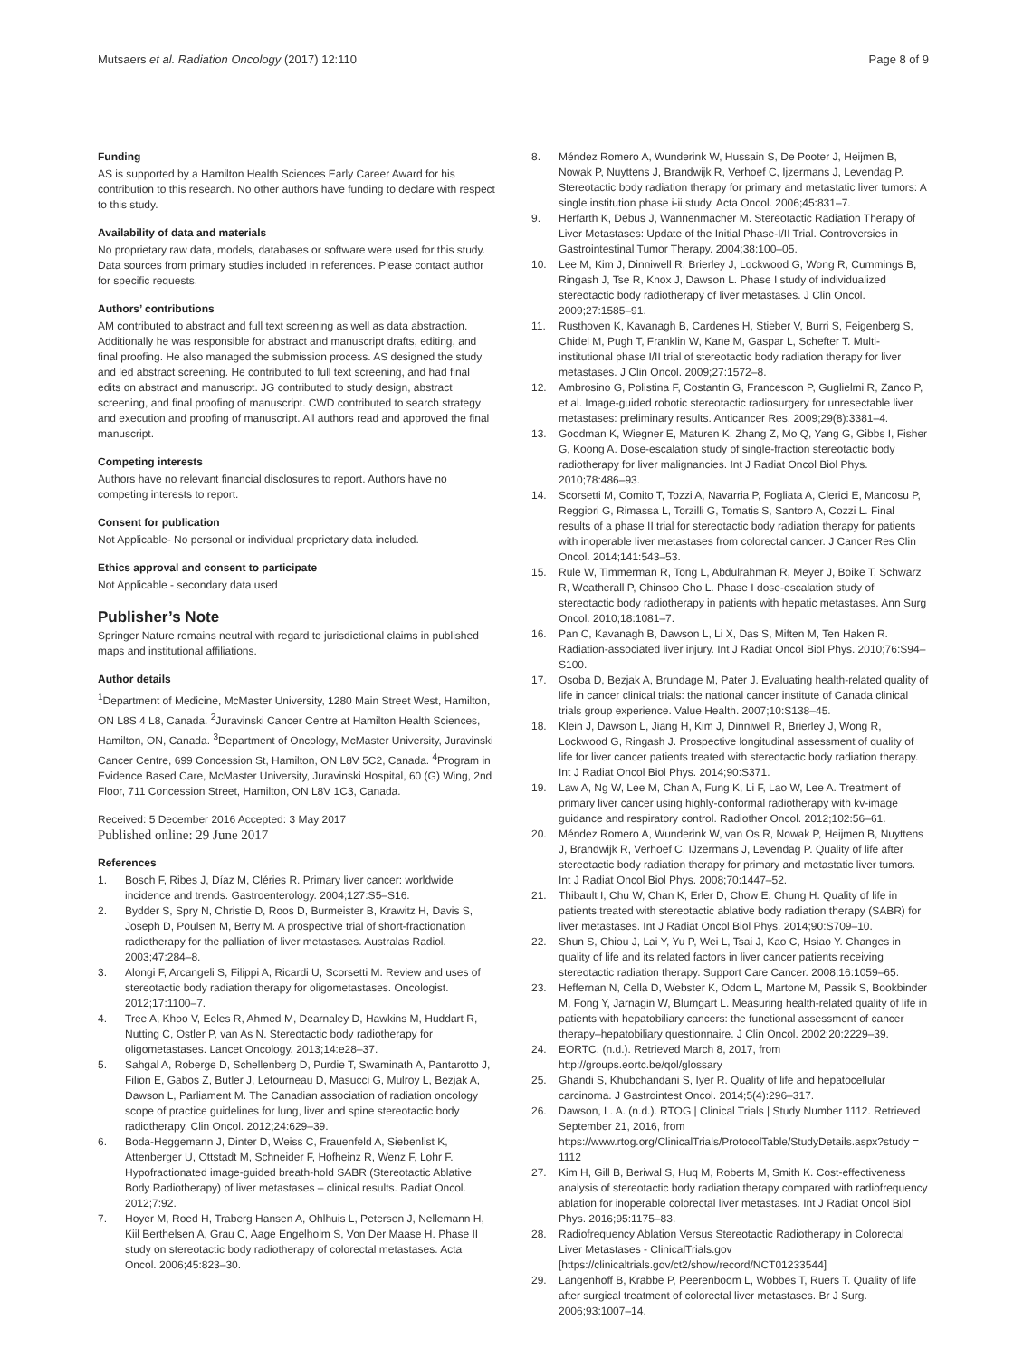Mutsaers et al. Radiation Oncology (2017) 12:110 Page 8 of 9
Funding
AS is supported by a Hamilton Health Sciences Early Career Award for his contribution to this research. No other authors have funding to declare with respect to this study.
Availability of data and materials
No proprietary raw data, models, databases or software were used for this study. Data sources from primary studies included in references. Please contact author for specific requests.
Authors’ contributions
AM contributed to abstract and full text screening as well as data abstraction. Additionally he was responsible for abstract and manuscript drafts, editing, and final proofing. He also managed the submission process. AS designed the study and led abstract screening. He contributed to full text screening, and had final edits on abstract and manuscript. JG contributed to study design, abstract screening, and final proofing of manuscript. CWD contributed to search strategy and execution and proofing of manuscript. All authors read and approved the final manuscript.
Competing interests
Authors have no relevant financial disclosures to report. Authors have no competing interests to report.
Consent for publication
Not Applicable- No personal or individual proprietary data included.
Ethics approval and consent to participate
Not Applicable - secondary data used
Publisher’s Note
Springer Nature remains neutral with regard to jurisdictional claims in published maps and institutional affiliations.
Author details
<sup>1</sup> Department of Medicine, McMaster University, 1280 Main Street West, Hamilton, ON L8S 4 L8, Canada. <sup>2</sup>Juravinski Cancer Centre at Hamilton Health Sciences, Hamilton, ON, Canada. <sup>3</sup>Department of Oncology, McMaster University, Juravinski Cancer Centre, 699 Concession St, Hamilton, ON L8V 5C2, Canada. <sup>4</sup>Program in Evidence Based Care, McMaster University, Juravinski Hospital, 60 (G) Wing, 2nd Floor, 711 Concession Street, Hamilton, ON L8V 1C3, Canada.
Received: 5 December 2016 Accepted: 3 May 2017
Published online: 29 June 2017
References
1. Bosch F, Ribes J, Díaz M, Cléries R. Primary liver cancer: worldwide incidence and trends. Gastroenterology. 2004;127:S5–S16.
2. Bydder S, Spry N, Christie D, Roos D, Burmeister B, Krawitz H, Davis S, Joseph D, Poulsen M, Berry M. A prospective trial of short-fractionation radiotherapy for the palliation of liver metastases. Australas Radiol. 2003;47:284–8.
3. Alongi F, Arcangeli S, Filippi A, Ricardi U, Scorsetti M. Review and uses of stereotactic body radiation therapy for oligometastases. Oncologist. 2012;17:1100–7.
4. Tree A, Khoo V, Eeles R, Ahmed M, Dearnaley D, Hawkins M, Huddart R, Nutting C, Ostler P, van As N. Stereotactic body radiotherapy for oligometastases. Lancet Oncology. 2013;14:e28–37.
5. Sahgal A, Roberge D, Schellenberg D, Purdie T, Swaminath A, Pantarotto J, Filion E, Gabos Z, Butler J, Letourneau D, Masucci G, Mulroy L, Bezjak A, Dawson L, Parliament M. The Canadian association of radiation oncology scope of practice guidelines for lung, liver and spine stereotactic body radiotherapy. Clin Oncol. 2012;24:629–39.
6. Boda-Heggemann J, Dinter D, Weiss C, Frauenfeld A, Siebenlist K, Attenberger U, Ottstadt M, Schneider F, Hofheinz R, Wenz F, Lohr F. Hypofractionated image-guided breath-hold SABR (Stereotactic Ablative Body Radiotherapy) of liver metastases – clinical results. Radiat Oncol. 2012;7:92.
7. Hoyer M, Roed H, Traberg Hansen A, Ohlhuis L, Petersen J, Nellemann H, Kiil Berthelsen A, Grau C, Aage Engelholm S, Von Der Maase H. Phase II study on stereotactic body radiotherapy of colorectal metastases. Acta Oncol. 2006;45:823–30.
8. Méndez Romero A, Wunderink W, Hussain S, De Pooter J, Heijmen B, Nowak P, Nuyttens J, Brandwijk R, Verhoef C, Ijzermans J, Levendag P. Stereotactic body radiation therapy for primary and metastatic liver tumors: A single institution phase i-ii study. Acta Oncol. 2006;45:831–7.
9. Herfarth K, Debus J, Wannenmacher M. Stereotactic Radiation Therapy of Liver Metastases: Update of the Initial Phase-I/II Trial. Controversies in Gastrointestinal Tumor Therapy. 2004;38:100–05.
10. Lee M, Kim J, Dinniwell R, Brierley J, Lockwood G, Wong R, Cummings B, Ringash J, Tse R, Knox J, Dawson L. Phase I study of individualized stereotactic body radiotherapy of liver metastases. J Clin Oncol. 2009;27:1585–91.
11. Rusthoven K, Kavanagh B, Cardenes H, Stieber V, Burri S, Feigenberg S, Chidel M, Pugh T, Franklin W, Kane M, Gaspar L, Schefter T. Multi-institutional phase I/II trial of stereotactic body radiation therapy for liver metastases. J Clin Oncol. 2009;27:1572–8.
12. Ambrosino G, Polistina F, Costantin G, Francescon P, Guglielmi R, Zanco P, et al. Image-guided robotic stereotactic radiosurgery for unresectable liver metastases: preliminary results. Anticancer Res. 2009;29(8):3381–4.
13. Goodman K, Wiegner E, Maturen K, Zhang Z, Mo Q, Yang G, Gibbs I, Fisher G, Koong A. Dose-escalation study of single-fraction stereotactic body radiotherapy for liver malignancies. Int J Radiat Oncol Biol Phys. 2010;78:486–93.
14. Scorsetti M, Comito T, Tozzi A, Navarria P, Fogliata A, Clerici E, Mancosu P, Reggiori G, Rimassa L, Torzilli G, Tomatis S, Santoro A, Cozzi L. Final results of a phase II trial for stereotactic body radiation therapy for patients with inoperable liver metastases from colorectal cancer. J Cancer Res Clin Oncol. 2014;141:543–53.
15. Rule W, Timmerman R, Tong L, Abdulrahman R, Meyer J, Boike T, Schwarz R, Weatherall P, Chinsoo Cho L. Phase I dose-escalation study of stereotactic body radiotherapy in patients with hepatic metastases. Ann Surg Oncol. 2010;18:1081–7.
16. Pan C, Kavanagh B, Dawson L, Li X, Das S, Miften M, Ten Haken R. Radiation-associated liver injury. Int J Radiat Oncol Biol Phys. 2010;76:S94–S100.
17. Osoba D, Bezjak A, Brundage M, Pater J. Evaluating health-related quality of life in cancer clinical trials: the national cancer institute of Canada clinical trials group experience. Value Health. 2007;10:S138–45.
18. Klein J, Dawson L, Jiang H, Kim J, Dinniwell R, Brierley J, Wong R, Lockwood G, Ringash J. Prospective longitudinal assessment of quality of life for liver cancer patients treated with stereotactic body radiation therapy. Int J Radiat Oncol Biol Phys. 2014;90:S371.
19. Law A, Ng W, Lee M, Chan A, Fung K, Li F, Lao W, Lee A. Treatment of primary liver cancer using highly-conformal radiotherapy with kv-image guidance and respiratory control. Radiother Oncol. 2012;102:56–61.
20. Méndez Romero A, Wunderink W, van Os R, Nowak P, Heijmen B, Nuyttens J, Brandwijk R, Verhoef C, IJzermans J, Levendag P. Quality of life after stereotactic body radiation therapy for primary and metastatic liver tumors. Int J Radiat Oncol Biol Phys. 2008;70:1447–52.
21. Thibault I, Chu W, Chan K, Erler D, Chow E, Chung H. Quality of life in patients treated with stereotactic ablative body radiation therapy (SABR) for liver metastases. Int J Radiat Oncol Biol Phys. 2014;90:S709–10.
22. Shun S, Chiou J, Lai Y, Yu P, Wei L, Tsai J, Kao C, Hsiao Y. Changes in quality of life and its related factors in liver cancer patients receiving stereotactic radiation therapy. Support Care Cancer. 2008;16:1059–65.
23. Heffernan N, Cella D, Webster K, Odom L, Martone M, Passik S, Bookbinder M, Fong Y, Jarnagin W, Blumgart L. Measuring health-related quality of life in patients with hepatobiliary cancers: the functional assessment of cancer therapy–hepatobiliary questionnaire. J Clin Oncol. 2002;20:2229–39.
24. EORTC. (n.d.). Retrieved March 8, 2017, from http://groups.eortc.be/qol/glossary
25. Ghandi S, Khubchandani S, Iyer R. Quality of life and hepatocellular carcinoma. J Gastrointest Oncol. 2014;5(4):296–317.
26. Dawson, L. A. (n.d.). RTOG | Clinical Trials | Study Number 1112. Retrieved September 21, 2016, from https://www.rtog.org/ClinicalTrials/ProtocolTable/StudyDetails.aspx?study = 1112
27. Kim H, Gill B, Beriwal S, Huq M, Roberts M, Smith K. Cost-effectiveness analysis of stereotactic body radiation therapy compared with radiofrequency ablation for inoperable colorectal liver metastases. Int J Radiat Oncol Biol Phys. 2016;95:1175–83.
28. Radiofrequency Ablation Versus Stereotactic Radiotherapy in Colorectal Liver Metastases - ClinicalTrials.gov [https://clinicaltrials.gov/ct2/show/record/NCT01233544]
29. Langenhoff B, Krabbe P, Peerenboom L, Wobbes T, Ruers T. Quality of life after surgical treatment of colorectal liver metastases. Br J Surg. 2006;93:1007–14.